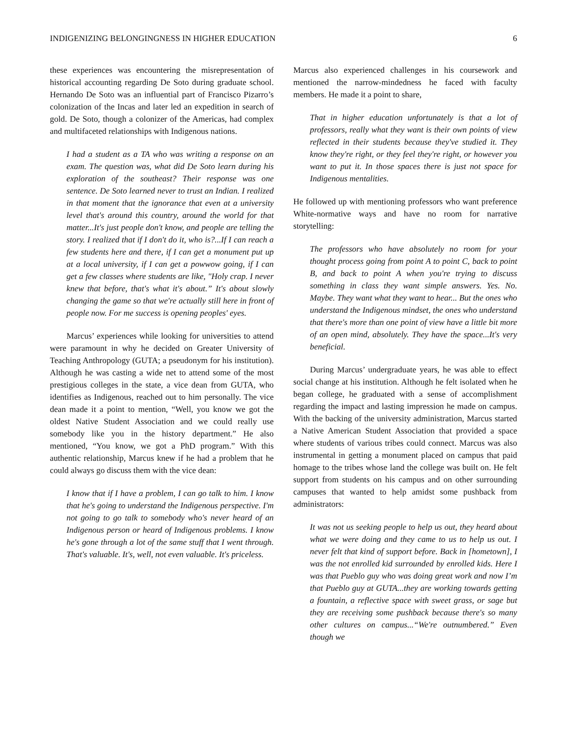INDIGENIZING BELONGINGNESS IN HIGHER EDUCATION 6
these experiences was encountering the misrepresentation of historical accounting regarding De Soto during graduate school. Hernando De Soto was an influential part of Francisco Pizarro’s colonization of the Incas and later led an expedition in search of gold. De Soto, though a colonizer of the Americas, had complex and multifaceted relationships with Indigenous nations.
I had a student as a TA who was writing a response on an exam. The question was, what did De Soto learn during his exploration of the southeast? Their response was one sentence. De Soto learned never to trust an Indian. I realized in that moment that the ignorance that even at a university level that's around this country, around the world for that matter...It's just people don't know, and people are telling the story. I realized that if I don't do it, who is?...If I can reach a few students here and there, if I can get a monument put up at a local university, if I can get a powwow going, if I can get a few classes where students are like, "Holy crap. I never knew that before, that's what it's about.” It's about slowly changing the game so that we're actually still here in front of people now. For me success is opening peoples' eyes.
Marcus’ experiences while looking for universities to attend were paramount in why he decided on Greater University of Teaching Anthropology (GUTA; a pseudonym for his institution). Although he was casting a wide net to attend some of the most prestigious colleges in the state, a vice dean from GUTA, who identifies as Indigenous, reached out to him personally. The vice dean made it a point to mention, “Well, you know we got the oldest Native Student Association and we could really use somebody like you in the history department.” He also mentioned, “You know, we got a PhD program.” With this authentic relationship, Marcus knew if he had a problem that he could always go discuss them with the vice dean:
I know that if I have a problem, I can go talk to him. I know that he's going to understand the Indigenous perspective. I'm not going to go talk to somebody who's never heard of an Indigenous person or heard of Indigenous problems. I know he's gone through a lot of the same stuff that I went through. That's valuable. It's, well, not even valuable. It's priceless.
Marcus also experienced challenges in his coursework and mentioned the narrow-mindedness he faced with faculty members. He made it a point to share,
That in higher education unfortunately is that a lot of professors, really what they want is their own points of view reflected in their students because they've studied it. They know they're right, or they feel they're right, or however you want to put it. In those spaces there is just not space for Indigenous mentalities.
He followed up with mentioning professors who want preference White-normative ways and have no room for narrative storytelling:
The professors who have absolutely no room for your thought process going from point A to point C, back to point B, and back to point A when you're trying to discuss something in class they want simple answers. Yes. No. Maybe. They want what they want to hear... But the ones who understand the Indigenous mindset, the ones who understand that there's more than one point of view have a little bit more of an open mind, absolutely. They have the space...It's very beneficial.
During Marcus’ undergraduate years, he was able to effect social change at his institution. Although he felt isolated when he began college, he graduated with a sense of accomplishment regarding the impact and lasting impression he made on campus. With the backing of the university administration, Marcus started a Native American Student Association that provided a space where students of various tribes could connect. Marcus was also instrumental in getting a monument placed on campus that paid homage to the tribes whose land the college was built on. He felt support from students on his campus and on other surrounding campuses that wanted to help amidst some pushback from administrators:
It was not us seeking people to help us out, they heard about what we were doing and they came to us to help us out. I never felt that kind of support before. Back in [hometown], I was the not enrolled kid surrounded by enrolled kids. Here I was that Pueblo guy who was doing great work and now I’m that Pueblo guy at GUTA...they are working towards getting a fountain, a reflective space with sweet grass, or sage but they are receiving some pushback because there's so many other cultures on campus...“We're outnumbered.” Even though we